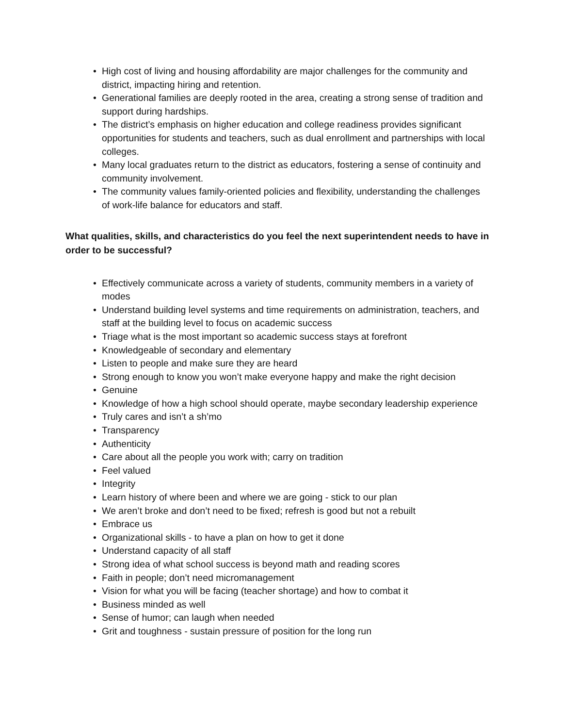• High cost of living and housing affordability are major challenges for the community and district, impacting hiring and retention.
• Generational families are deeply rooted in the area, creating a strong sense of tradition and support during hardships.
• The district’s emphasis on higher education and college readiness provides significant opportunities for students and teachers, such as dual enrollment and partnerships with local colleges.
• Many local graduates return to the district as educators, fostering a sense of continuity and community involvement.
• The community values family-oriented policies and flexibility, understanding the challenges of work-life balance for educators and staff.
What qualities, skills, and characteristics do you feel the next superintendent needs to have in order to be successful?
• Effectively communicate across a variety of students, community members in a variety of modes
• Understand building level systems and time requirements on administration, teachers, and staff at the building level to focus on academic success
• Triage what is the most important so academic success stays at forefront
• Knowledgeable of secondary and elementary
• Listen to people and make sure they are heard
• Strong enough to know you won’t make everyone happy and make the right decision
• Genuine
• Knowledge of how a high school should operate, maybe secondary leadership experience
• Truly cares and isn’t a sh’mo
• Transparency
• Authenticity
• Care about all the people you work with; carry on tradition
• Feel valued
• Integrity
• Learn history of where been and where we are going - stick to our plan
• We aren’t broke and don’t need to be fixed; refresh is good but not a rebuilt
• Embrace us
• Organizational skills - to have a plan on how to get it done
• Understand capacity of all staff
• Strong idea of what school success is beyond math and reading scores
• Faith in people; don’t need micromanagement
• Vision for what you will be facing (teacher shortage) and how to combat it
• Business minded as well
• Sense of humor; can laugh when needed
• Grit and toughness - sustain pressure of position for the long run